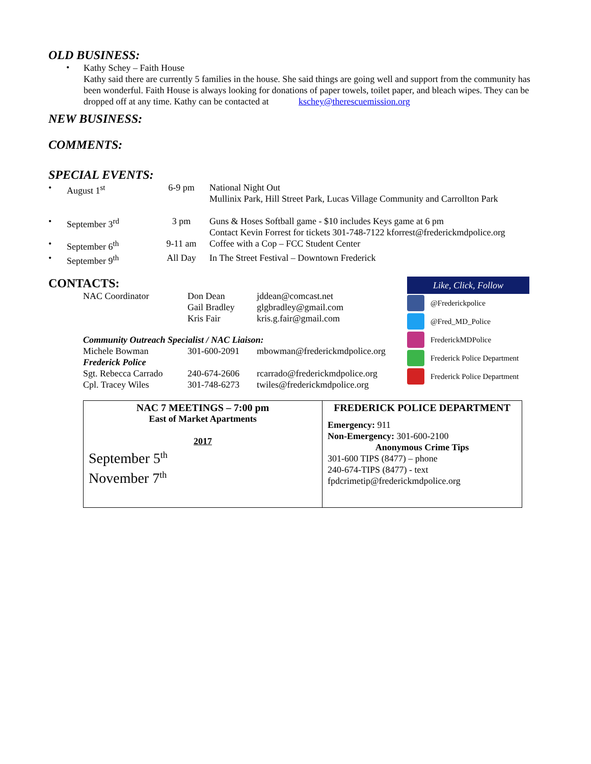OLD BUSINESS:
•
Kathy Schey – Faith House
Kathy said there are currently 5 families in the house. She said things are going well and support from the community has been wonderful. Faith House is always looking for donations of paper towels, toilet paper, and bleach wipes. They can be dropped off at any time. Kathy can be contacted at kschey@therescuemission.org
NEW BUSINESS:
COMMENTS:
SPECIAL EVENTS:
| • | August 1<sup>st</sup> | 6-9 pm | National Night Out Mullinix Park, Hill Street Park, Lucas Village Community and Carrollton Park |
| • | September 3<sup>rd</sup> | 3 pm | Guns & Hoses Softball game - $10 includes Keys game at 6 pm Contact Kevin Forrest for tickets 301-748-7122 kforrest@frederickmdpolice.org |
| • | September 6<sup>th</sup> | 9-11 am | Coffee with a Cop – FCC Student Center |
| • | September 9<sup>th</sup> | All Day | In The Street Festival – Downtown Frederick |
CONTACTS:
| NAC Coordinator | Don Dean Gail Bradley Kris Fair | jddean@comcast.net glgbradley@gmail.com kris.g.fair@gmail.com |
| Community Outreach Specialist / NAC Liaison: | | |
| Michele Bowman | 301-600-2091 | mbowman@frederickmdpolice.org |
| Frederick Police | | |
| Sgt. Rebecca Carrado | 240-674-2606 | rcarrado@frederickmdpolice.org |
| Cpl. Tracey Wiles | 301-748-6273 | twiles@frederickmdpolice.org |
Like, Click, Follow
@Frederickpolice
@Fred_MD_Police
FrederickMDPolice
Frederick Police Department
Frederick Police Department
| NAC 7 MEETINGS – 7:00 pm East of Market Apartments 2017 September 5<sup>th</sup> November 7<sup>th</sup> | FREDERICK POLICE DEPARTMENT Emergency: 911 Non-Emergency: 301-600-2100 Anonymous Crime Tips 301-600 TIPS (8477) – phone 240-674-TIPS (8477) - text fpdcrimetip@frederickmdpolice.org |